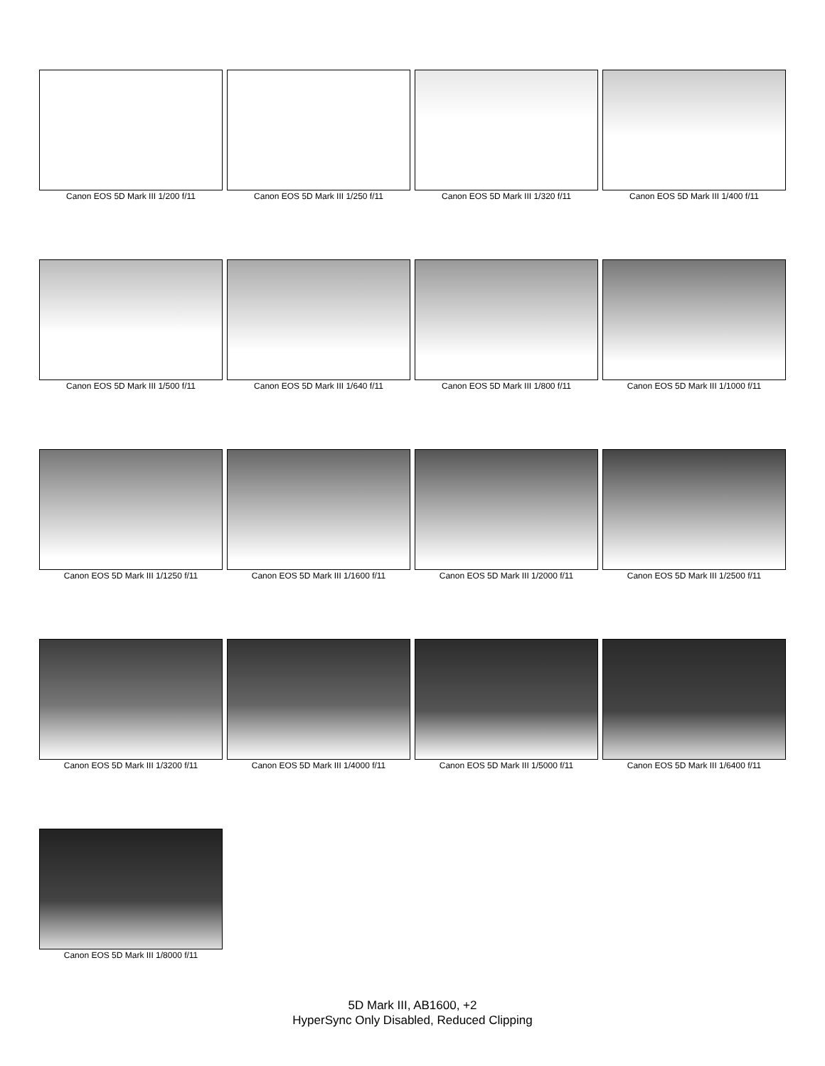Canon EOS 5D Mark III 1/200 f/11
Canon EOS 5D Mark III 1/250 f/11
Canon EOS 5D Mark III 1/320 f/11
Canon EOS 5D Mark III 1/400 f/11
Canon EOS 5D Mark III 1/500 f/11
Canon EOS 5D Mark III 1/640 f/11
Canon EOS 5D Mark III 1/800 f/11
Canon EOS 5D Mark III 1/1000 f/11
Canon EOS 5D Mark III 1/1250 f/11
Canon EOS 5D Mark III 1/1600 f/11
Canon EOS 5D Mark III 1/2000 f/11
Canon EOS 5D Mark III 1/2500 f/11
Canon EOS 5D Mark III 1/3200 f/11
Canon EOS 5D Mark III 1/4000 f/11
Canon EOS 5D Mark III 1/5000 f/11
Canon EOS 5D Mark III 1/6400 f/11
Canon EOS 5D Mark III 1/8000 f/11
5D Mark III, AB1600, +2
HyperSync Only Disabled, Reduced Clipping